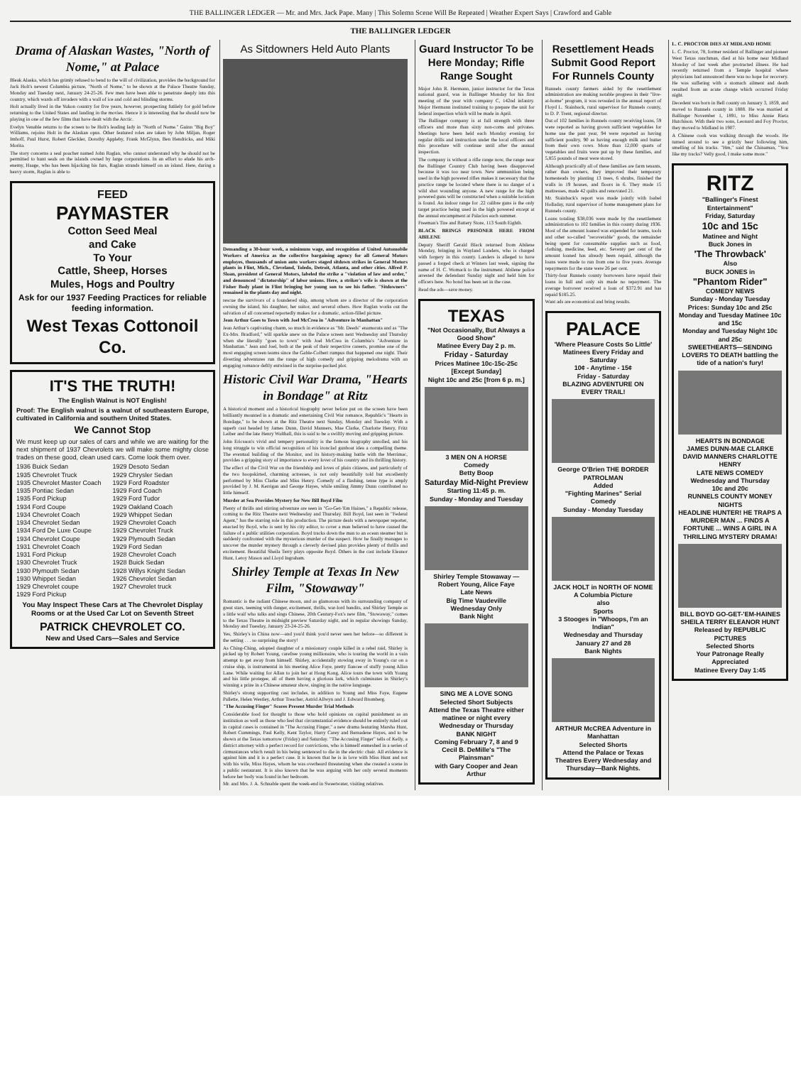THE BALLINGER LEDGER — Mr. and Mrs. Jack Pape. Many | This Solemn Scene Will Be Repeated | Weather Expert Says | Crawford and Gable
THE BALLINGER LEDGER
Drama of Alaskan Wastes, "North of Nome," at Palace
Bleak Alaska, which has grimly refused to bend to the will of civilization, provides the background for Jack Holt's newest Columbia picture, "North of Nome," to be shown at the Palace Theatre Sunday, Monday and Tuesday next, January 24-25-26. Few men have been able to penetrate deeply into this country, which wards off invaders with a wall of ice and cold and blinding storms.
Holt actually lived in the Yukon country for five years, however, prospecting futilely for gold before returning to the United States and landing in the movies. Hence it is interesting that he should now be playing in one of the few films that have dealt with the Arctic.
Evelyn Venable returns to the screen to be Holt's leading lady in "North of Nome." Guinn "Big Boy" Williams, rejoins Holt in the Alaskan opus. Other featured roles are taken by John Miljan, Roger Imhoff, Paul Hurst, Robert Gleckler, Dorothy Appleby, Frank McGlynn, Ben Hendricks, and Miki Morita.
The story concerns a seal poacher named John Raglan, who cannot understand why he should not be permitted to hunt seals on the islands owned by large corporations. In an effort to elude his arch-enemy, Haage, who has been hijacking his furs, Raglan strands himself on an island. Here, during a heavy storm, Raglan is able to
FEED
PAYMASTER
Cotton Seed Meal
and Cake
To Your
Cattle, Sheep, Horses
Mules, Hogs and Poultry
Ask for our 1937 Feeding Practices for reliable feeding information.
West Texas Cottonoil Co.
IT'S THE TRUTH!
The English Walnut is NOT English!
Proof: The English walnut is a walnut of southeastern Europe, cultivated in California and southern United States.
We Cannot Stop
We must keep up our sales of cars and while we are waiting for the next shipment of 1937 Chevrolets we will make some mighty close trades on these good, clean used cars. Come look them over.
1936 Buick Sedan
1935 Chevrolet Truck
1935 Chevrolet Master Coach
1935 Pontiac Sedan
1935 Ford Pickup
1934 Ford Coupe
1934 Chevrolet Coach
1934 Chevrolet Sedan
1934 Ford De Luxe Coupe
1934 Chevrolet Coupe
1931 Chevrolet Coach
1931 Ford Pickup
1930 Chevrolet Truck
1930 Plymouth Sedan
1930 Whippet Sedan
1929 Chevrolet coupe
1929 Ford Pickup
1929 Desoto Sedan
1929 Chrysler Sedan
1929 Ford Roadster
1929 Ford Coach
1929 Ford Tudor
1929 Oakland Coach
1929 Whippet Sedan
1929 Chevrolet Coach
1929 Chevrolet Truck
1929 Plymouth Sedan
1929 Ford Sedan
1928 Chevrolet Coach
1928 Buick Sedan
1928 Willys Knight Sedan
1926 Chevrolet Sedan
1927 Chevrolet truck
You May Inspect These Cars at The Chevrolet Display Rooms or at the Used Car Lot on Seventh Street
PATRICK CHEVROLET CO.
New and Used Cars—Sales and Service
As Sitdowners Held Auto Plants
Demanding a 30-hour week, a minimum wage, and recognition of United Automobile Workers of America as the collective bargaining agency for all General Motors employes, thousands of union auto workers staged sitdown strikes in General Motors plants in Flint, Mich., Cleveland, Toledo, Detroit, Atlanta, and other cities. Alfred P. Sloan, president of General Motors, labeled the strike a "violation of law and order," and denounced "dictatorship" of labor unions. Here, a striker's wife is shown at the Fisher Body plant in Flint bringing her young son to see his father. "Sitdowners" remained in the plants day and night.
rescue the survivors of a foundered ship, among whom are a director of the corporation owning the island, his daughter, her suitor, and several others. How Raglan works out the salvation of all concerned reportedly makes for a dramatic, action-filled picture.
Jean Arthur Goes to Town with Joel McCrea in "Adventure in Manhattan"
Jean Arthur's captivating charm, so much in evidence as "Mr. Deeds" enamorata and as "The Ex-Mrs. Bradford," will sparkle anew on the Palace screen next Wednesday and Thursday when she literally "goes to town" with Joel McCrea in Columbia's "Adventure in Manhattan." Jean and Joel, both at the peak of their respective careers, promise one of the most engaging screen teams since the Gable-Colbert rumpus that happened one night. Their diverting adventures run the range of high comedy and gripping melodrama with an engaging romance deftly entwined in the surprise-packed plot.
Historic Civil War Drama, "Hearts in Bondage" at Ritz
A historical moment and a historical biography never before put on the screen have been brilliantly mounted in a dramatic and entertaining Civil War romance, Republic's "Hearts in Bondage," to be shown at the Ritz Theatre next Sunday, Monday and Tuesday. With a superb cast headed by James Dunn, David Manners, Mae Clarke, Charlotte Henry, Fritz Leiber and the late Henry Walthall, this is said to be a swiftly moving and gripping picture.
John Ericsson's vivid and tempery personality is the famous biography unrolled, and his long struggle to win official recognition of his ironclad gunboat idea a compelling theme. The eventual building of the Monitor, and its history-making battle with the Merrimac, provides a gripping story of importance to every lover of his country and its thrilling history.
The effect of the Civil War on the friendship and loves of plain citizens, and particularly of the two hoopskirted, charming actresses, is not only beautifully told but excellently performed by Miss Clarke and Miss Henry. Comedy of a flashing, tense type is amply provided by J. M. Kerrigan and George Hayes, while smiling Jimmy Dunn contributed no little himself.
Murder at Sea Provides Mystery for New Bill Boyd Film
Plenty of thrills and stirring adventure are seen in "Go-Get-'Em Haines," a Republic release, coming to the Ritz Theatre next Wednesday and Thursday. Bill Boyd, last seen in "Federal Agent," has the starring role in this production. The picture deals with a newspaper reporter, enacted by Boyd, who is sent by his city editor, to cover a man believed to have caused the failure of a public utilities corporation. Boyd tracks down the man to an ocean steamer but is suddenly confronted with the mysterious murder of the suspect. How he finally manages to uncover the murder mystery through a cleverly devised plan provides plenty of thrills and excitement. Beautiful Sheila Terry plays opposite Boyd. Others in the cast include Eleanor Hunt, Leroy Mason and Lloyd Ingraham.
Shirley Temple at Texas In New Film, "Stowaway"
Romantic is the radiant Chinese moon, and as glamorous with its surrounding company of great stars, teeming with danger, excitement, thrills, war-lord bandits, and Shirley Temple as a little waif who talks and sings Chinese, 20th Century-Fox's new film, "Stowaway," comes to the Texas Theatre in midnight preview Saturday night, and in regular showings Sunday, Monday and Tuesday, January 23-24-25-26.
Yes, Shirley's in China now—and you'd think you'd never seen her before—so different is the setting . . . so surprising the story!
As Ching-Ching, adopted daughter of a missionary couple killed in a rebel raid, Shirley is picked up by Robert Young, carefree young millionaire, who is touring the world in a vain attempt to get away from himself. Shirley, accidentally stowing away in Young's car on a cruise ship, is instrumental in his meeting Alice Faye, pretty fiancee of stuffy young Allan Lane. While waiting for Allan to join her at Hong Kong, Alice tours the town with Young and his little protegee, all of them having a glorious lark, which culminates in Shirley's winning a prize in a Chinese amateur show, singing in the native language.
Shirley's strong supporting cast includes, in addition to Young and Miss Faye, Eugene Pallette, Helen Westley, Arthur Treacher, Astrid Allwyn and J. Edward Bromberg.
"The Accusing Finger" Scores Present Murder Trial Methods
Considerable food for thought to those who hold opinions on capital punishment as an institution as well as those who feel that circumstantial evidence should be entirely ruled out in capital cases is contained in "The Accusing Finger," a new drama featuring Marsha Hunt, Robert Cummings, Paul Kelly, Kent Taylor, Harry Carey and Bernadene Hayes, and to be shown at the Texas tomorrow (Friday) and Saturday. "The Accusing Finger" tells of Kelly, a district attorney with a perfect record for convictions, who is himself enmeshed in a series of cirmustances which result in his being sentenced to die in the electric chair. All evidence is against him and it is a perfect case. It is known that he is in love with Miss Hunt and not with his wife, Miss Hayes, whom he was overheard threatening when she created a scene in a public restaurant. It is also known that he was arguing with her only several moments before her body was found in her bedroom.
Mr. and Mrs. J. A. Schnable spent the week-end in Sweetwater, visiting relatives.
Guard Instructor To be Here Monday; Rifle Range Sought
Major John R. Hermann, junior instructor for the Texas national guard, was in Ballinger Monday for his first meeting of the year with company C, 142nd infantry. Major Hermann instituted training to prepare the unit for federal inspection which will be made in April.
The Ballinger company is at full strength with three officers and more than sixty non-coms and privates. Meetings have been held each Monday evening for regular drills and instruction under the local officers and this procedure will continue until after the annual inspection.
The company is without a rifle range now, the range near the Ballinger Country Club having been disapproved because it was too near town. New ammunition being used in the high powered rifles makes it necessary that the practice range be located where there is no danger of a wild shot wounding anyone. A new range for the high powered guns will be constructed when a suitable location is found. An indoor range for .22 calibre guns is the only target practice being used in the high powered except at the annual encampment at Palacios each summer.
Freeman's Tire and Battery Store, 113 South Eighth.
BLACK BRINGS PRISONER HERE FROM ABILENE
Deputy Sheriff Gerald Black returned from Abilene Monday, bringing in Wayland Landers, who is charged with forgery in this county. Landers is alleged to have passed a forged check at Winters last week, signing the name of H. C. Womack to the instrument. Abilene police arrested the defendant Sunday night and held him for officers here. No bond has been set in the case.
Read the ads—save money.
TEXAS
"Not Occasionally, But Always a Good Show"
Matinee Every Day 2 p. m.
Friday - Saturday
Prices Matinee 10c-15c-25c [Except Sunday]
Night 10c and 25c [from 6 p. m.]
3 MEN ON A HORSE
Comedy
Betty Boop
Saturday Mid-Night Preview
Starting 11:45 p. m.
Sunday - Monday and Tuesday
Shirley Temple Stowaway — Robert Young, Alice Faye
Late News
Big Time Vaudeville
Wednesday Only
Bank Night
SING ME A LOVE SONG
Selected Short Subjects
Attend the Texas Theatre either matinee or night every Wednesday or Thursday
BANK NIGHT
Coming February 7, 8 and 9
Cecil B. DeMille's "The Plainsman"
with Gary Cooper and Jean Arthur
Resettlement Heads Submit Good Report For Runnels County
Runnels county farmers aided by the resettlement administration are making notable progress in their "live-at-home" program, it was revealed in the annual report of Floyd L. Stainback, rural supervisor for Runnels county, to D. P. Trent, regional director.
Out of 102 families in Runnels county receiving loans, 59 were reported as having grown sufficient vegetables for home use the past year, 94 were reported as having sufficient poultry, 90 as having enough milk and butter from their own cows. More than 12,000 quarts of vegetables and fruits were put up by these families, and 5,855 pounds of meat were stored.
Although practically all of these families are farm tenants, rather than owners, they improved their temporary homesteads by planting 13 trees, 6 shrubs, finished the walls in 19 houses, and floors in 6. They made 15 mattresses, made 42 quilts and renovated 21.
Mr. Stainback's report was made jointly with Isabel Holladay, rural supervisor of home management plans for Runnels county.
Loans totaling $38,036 were made by the resettlement administration to 102 families in this county during 1936. Most of the amount loaned was expended for teams, tools and other so-called "recoverable" goods, the remainder being spent for consumable supplies such as food, clothing, medicine, feed, etc. Seventy per cent of the amount loaned has already been repaid, although the loans were made to run from one to five years. Average repayments for the state were 26 per cent.
Thirty-four Runnels county borrowers have repaid their loans in full and only six made no repayment. The average borrower received a loan of $372.91 and has repaid $185.25.
Want ads are economical and bring results.
PALACE
'Where Pleasure Costs So Little'
Matinees Every Friday and Saturday
10¢ - Anytime - 15¢
Friday - Saturday
BLAZING ADVENTURE ON EVERY TRAIL!
George O'Brien THE BORDER PATROLMAN
Added
"Fighting Marines" Serial
Comedy
Sunday - Monday Tuesday
JACK HOLT in NORTH OF NOME
A Columbia Picture
also
Sports
3 Stooges in "Whoops, I'm an Indian"
Wednesday and Thursday
January 27 and 28
Bank Nights
ARTHUR McCREA Adventure in Manhattan
Selected Shorts
Attend the Palace or Texas Theatres Every Wednesday and Thursday—Bank Nights.
L. C. PROCTOR DIES AT MIDLAND HOME
L. C. Proctor, 78, former resident of Ballinger and pioneer West Texas ranchman, died at his home near Midland Monday of last week after protracted illness. He had recently returned from a Temple hospital where physicians had announced there was no hope for recovery. He was suffering with a stomach ailment and death resulted from an acute change which occurred Friday night.
Decedent was born in Bell county on January 3, 1859, and moved to Runnels county in 1888. He was married at Ballinger November 1, 1891, to Miss Annie Rieta Hutchison. With their two sons, Leonard and Foy Proctor, they moved to Midland in 1907.
A Chinese cook was walking through the woods. He turned around to see a grizzly bear following him, smelling of his tracks. "Hm," said the Chinaman, "You like my tracks? Velly good, I make some more."
RITZ
"Ballinger's Finest Entertainment"
Friday, Saturday
10c and 15c
Matinee and Night
Buck Jones in
'The Throwback'
Also
BUCK JONES in
"Phantom Rider"
COMEDY NEWS
Sunday - Monday Tuesday
Prices: Sunday 10c and 25c
Monday and Tuesday Matinee 10c and 15c
Monday and Tuesday Night 10c and 25c
SWEETHEARTS—SENDING LOVERS TO DEATH battling the tide of a nation's fury!
HEARTS IN BONDAGE
JAMES DUNN-MAE CLARKE DAVID MANNERS CHARLOTTE HENRY
LATE NEWS COMEDY
Wednesday and Thursday
10c and 20c
RUNNELS COUNTY MONEY NIGHTS
HEADLINE HUNTER! HE TRAPS A MURDER MAN ... FINDS A FORTUNE ... WINS A GIRL IN A THRILLING MYSTERY DRAMA!
BILL BOYD GO-GET-'EM-HAINES
SHEILA TERRY ELEANOR HUNT
Released by REPUBLIC PICTURES
Selected Shorts
Your Patronage Really Appreciated
Matinee Every Day 1:45